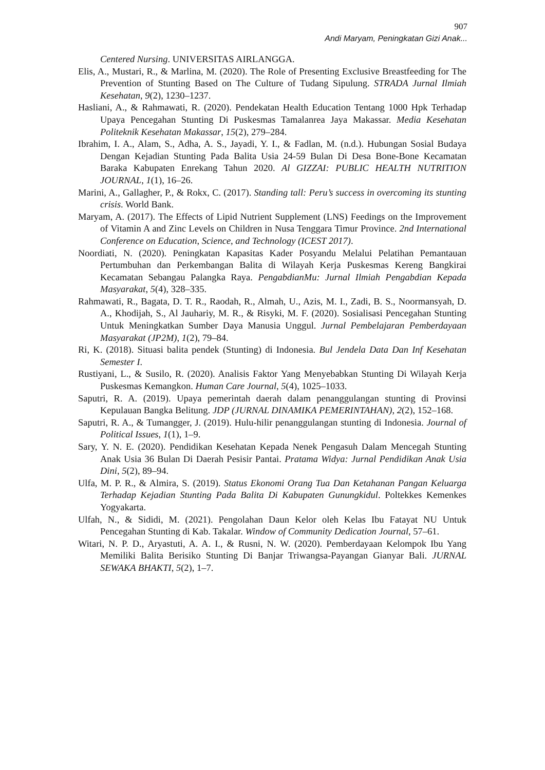907
Andi Maryam, Peningkatan Gizi Anak...
Centered Nursing. UNIVERSITAS AIRLANGGA.
Elis, A., Mustari, R., & Marlina, M. (2020). The Role of Presenting Exclusive Breastfeeding for The Prevention of Stunting Based on The Culture of Tudang Sipulung. STRADA Jurnal Ilmiah Kesehatan, 9(2), 1230–1237.
Hasliani, A., & Rahmawati, R. (2020). Pendekatan Health Education Tentang 1000 Hpk Terhadap Upaya Pencegahan Stunting Di Puskesmas Tamalanrea Jaya Makassar. Media Kesehatan Politeknik Kesehatan Makassar, 15(2), 279–284.
Ibrahim, I. A., Alam, S., Adha, A. S., Jayadi, Y. I., & Fadlan, M. (n.d.). Hubungan Sosial Budaya Dengan Kejadian Stunting Pada Balita Usia 24-59 Bulan Di Desa Bone-Bone Kecamatan Baraka Kabupaten Enrekang Tahun 2020. Al GIZZAI: PUBLIC HEALTH NUTRITION JOURNAL, 1(1), 16–26.
Marini, A., Gallagher, P., & Rokx, C. (2017). Standing tall: Peru’s success in overcoming its stunting crisis. World Bank.
Maryam, A. (2017). The Effects of Lipid Nutrient Supplement (LNS) Feedings on the Improvement of Vitamin A and Zinc Levels on Children in Nusa Tenggara Timur Province. 2nd International Conference on Education, Science, and Technology (ICEST 2017).
Noordiati, N. (2020). Peningkatan Kapasitas Kader Posyandu Melalui Pelatihan Pemantauan Pertumbuhan dan Perkembangan Balita di Wilayah Kerja Puskesmas Kereng Bangkirai Kecamatan Sebangau Palangka Raya. PengabdianMu: Jurnal Ilmiah Pengabdian Kepada Masyarakat, 5(4), 328–335.
Rahmawati, R., Bagata, D. T. R., Raodah, R., Almah, U., Azis, M. I., Zadi, B. S., Noormansyah, D. A., Khodijah, S., Al Jauhariy, M. R., & Risyki, M. F. (2020). Sosialisasi Pencegahan Stunting Untuk Meningkatkan Sumber Daya Manusia Unggul. Jurnal Pembelajaran Pemberdayaan Masyarakat (JP2M), 1(2), 79–84.
Ri, K. (2018). Situasi balita pendek (Stunting) di Indonesia. Bul Jendela Data Dan Inf Kesehatan Semester I.
Rustiyani, L., & Susilo, R. (2020). Analisis Faktor Yang Menyebabkan Stunting Di Wilayah Kerja Puskesmas Kemangkon. Human Care Journal, 5(4), 1025–1033.
Saputri, R. A. (2019). Upaya pemerintah daerah dalam penanggulangan stunting di Provinsi Kepulauan Bangka Belitung. JDP (JURNAL DINAMIKA PEMERINTAHAN), 2(2), 152–168.
Saputri, R. A., & Tumangger, J. (2019). Hulu-hilir penanggulangan stunting di Indonesia. Journal of Political Issues, 1(1), 1–9.
Sary, Y. N. E. (2020). Pendidikan Kesehatan Kepada Nenek Pengasuh Dalam Mencegah Stunting Anak Usia 36 Bulan Di Daerah Pesisir Pantai. Pratama Widya: Jurnal Pendidikan Anak Usia Dini, 5(2), 89–94.
Ulfa, M. P. R., & Almira, S. (2019). Status Ekonomi Orang Tua Dan Ketahanan Pangan Keluarga Terhadap Kejadian Stunting Pada Balita Di Kabupaten Gunungkidul. Poltekkes Kemenkes Yogyakarta.
Ulfah, N., & Sididi, M. (2021). Pengolahan Daun Kelor oleh Kelas Ibu Fatayat NU Untuk Pencegahan Stunting di Kab. Takalar. Window of Community Dedication Journal, 57–61.
Witari, N. P. D., Aryastuti, A. A. I., & Rusni, N. W. (2020). Pemberdayaan Kelompok Ibu Yang Memiliki Balita Berisiko Stunting Di Banjar Triwangsa-Payangan Gianyar Bali. JURNAL SEWAKA BHAKTI, 5(2), 1–7.